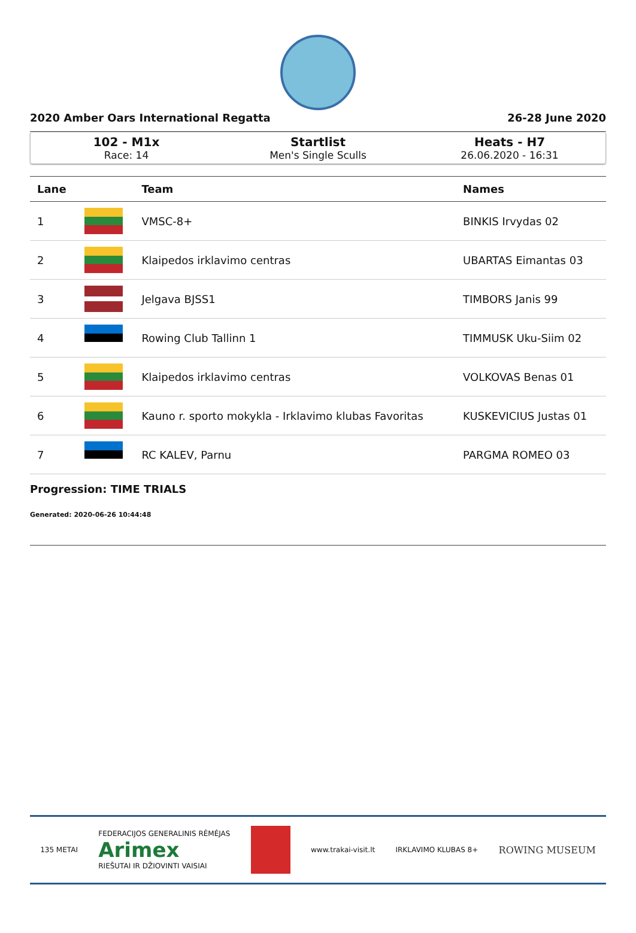2020 Amber Oars International Regatta 26-28 June 2020
102 - M1x
Race: 14
Startlist
Men's Single Sculls
Heats - H7
26.06.2020 - 16:31
| Lane | | Team | Names |
| --- | --- | --- | --- |
| 1 | | VMSC-8+ | BINKIS Irvydas 02 |
| 2 | | Klaipedos irklavimo centras | UBARTAS Eimantas 03 |
| 3 | | Jelgava BJSS1 | TIMBORS Janis 99 |
| 4 | | Rowing Club Tallinn 1 | TIMMUSK Uku-Siim 02 |
| 5 | | Klaipedos irklavimo centras | VOLKOVAS Benas 01 |
| 6 | | Kauno r. sporto mokykla - Irklavimo klubas Favoritas | KUSKEVICIUS Justas 01 |
| 7 | | RC KALEV, Parnu | PARGMA ROMEO 03 |
Progression: TIME TRIALS
Generated: 2020-06-26 10:44:48
135 METAI FEDERACIJOS GENERALINIS RĖMĖJAS
Arimex
RIEŠUTAI IR DŽIOVINTI VAISIAI www.trakai-visit.lt IRKLAVIMO KLUBAS 8+ ROWING MUSEUM